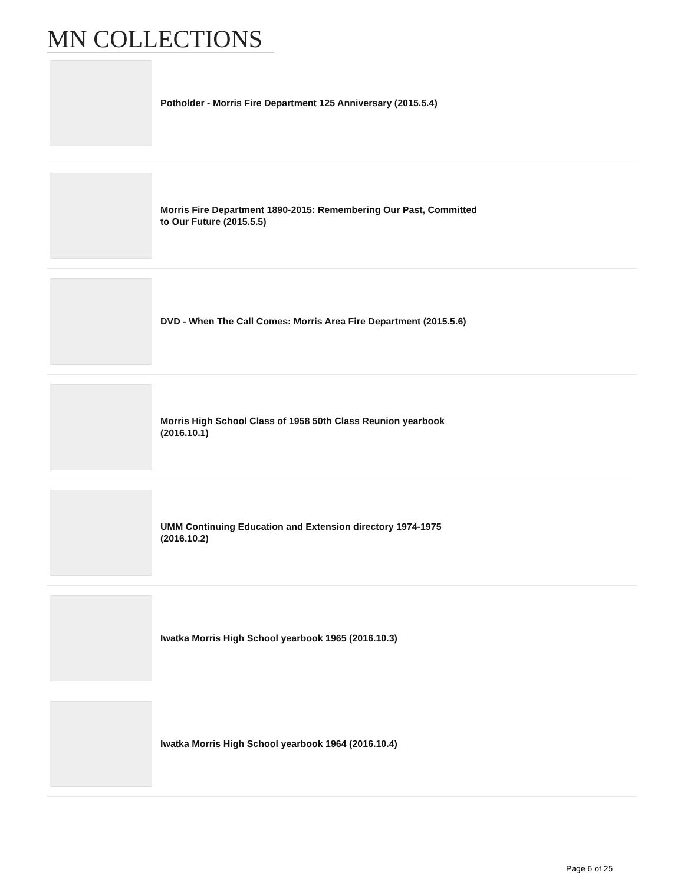MN COLLECTIONS
Potholder - Morris Fire Department 125 Anniversary (2015.5.4)
Morris Fire Department 1890-2015: Remembering Our Past, Committed to Our Future (2015.5.5)
DVD - When The Call Comes: Morris Area Fire Department (2015.5.6)
Morris High School Class of 1958 50th Class Reunion yearbook (2016.10.1)
UMM Continuing Education and Extension directory 1974-1975 (2016.10.2)
Iwatka Morris High School yearbook 1965 (2016.10.3)
Iwatka Morris High School yearbook 1964 (2016.10.4)
Page 6 of 25